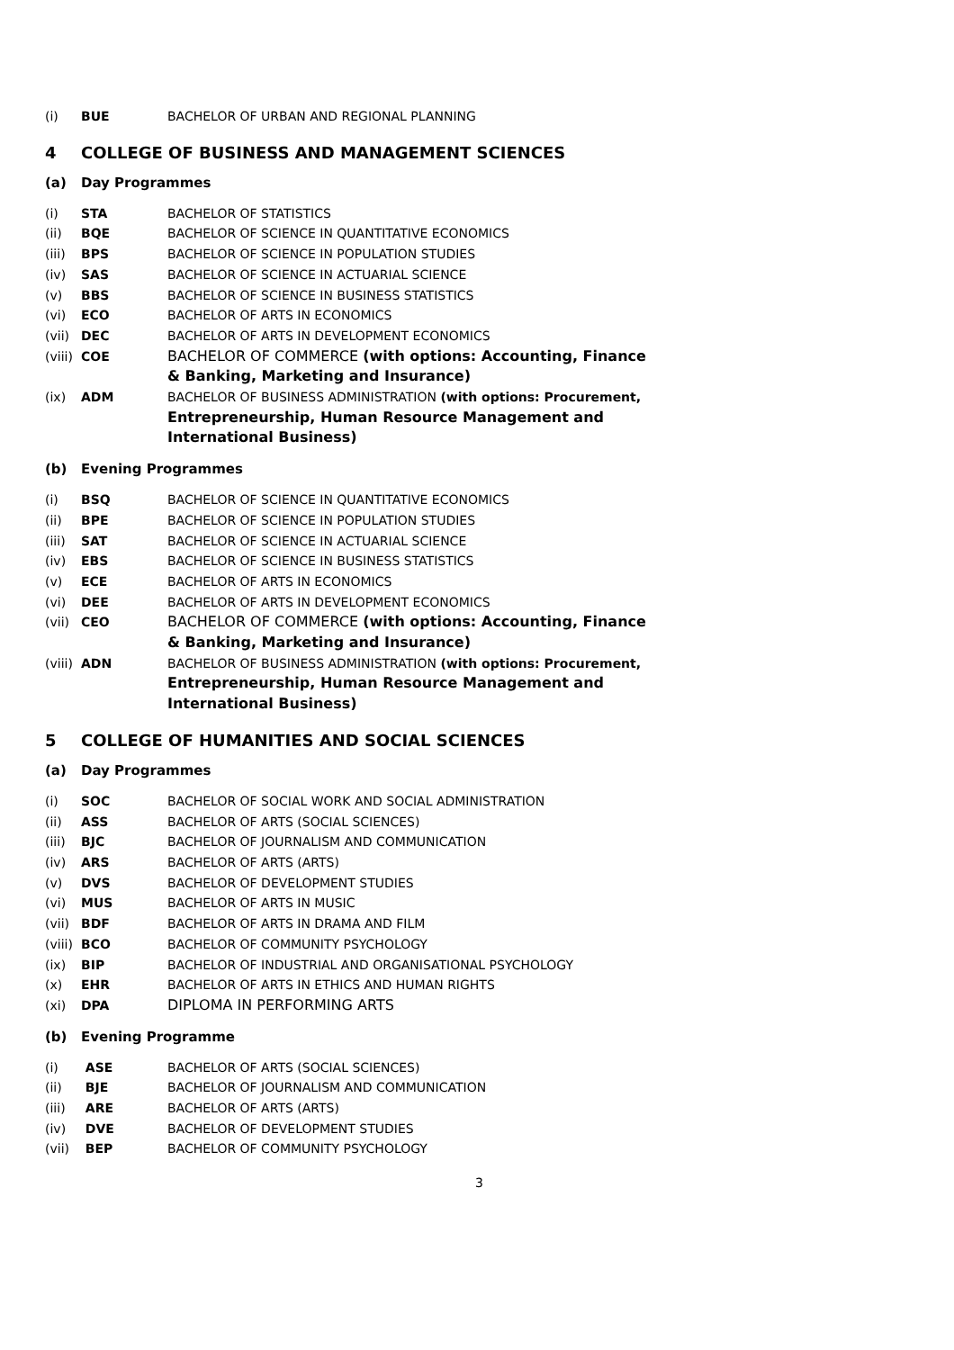(i) BUE BACHELOR OF URBAN AND REGIONAL PLANNING
4 COLLEGE OF BUSINESS AND MANAGEMENT SCIENCES
(a) Day Programmes
(i) STA BACHELOR OF STATISTICS
(ii) BQE BACHELOR OF SCIENCE IN QUANTITATIVE ECONOMICS
(iii) BPS BACHELOR OF SCIENCE IN POPULATION STUDIES
(iv) SAS BACHELOR OF SCIENCE IN ACTUARIAL SCIENCE
(v) BBS BACHELOR OF SCIENCE IN BUSINESS STATISTICS
(vi) ECO BACHELOR OF ARTS IN ECONOMICS
(vii) DEC BACHELOR OF ARTS IN DEVELOPMENT ECONOMICS
(viii) COE BACHELOR OF COMMERCE (with options: Accounting, Finance & Banking, Marketing and Insurance)
(ix) ADM BACHELOR OF BUSINESS ADMINISTRATION (with options: Procurement, Entrepreneurship, Human Resource Management and International Business)
(b) Evening Programmes
(i) BSQ BACHELOR OF SCIENCE IN QUANTITATIVE ECONOMICS
(ii) BPE BACHELOR OF SCIENCE IN POPULATION STUDIES
(iii) SAT BACHELOR OF SCIENCE IN ACTUARIAL SCIENCE
(iv) EBS BACHELOR OF SCIENCE IN BUSINESS STATISTICS
(v) ECE BACHELOR OF ARTS IN ECONOMICS
(vi) DEE BACHELOR OF ARTS IN DEVELOPMENT ECONOMICS
(vii) CEO BACHELOR OF COMMERCE (with options: Accounting, Finance & Banking, Marketing and Insurance)
(viii) ADN BACHELOR OF BUSINESS ADMINISTRATION (with options: Procurement, Entrepreneurship, Human Resource Management and International Business)
5 COLLEGE OF HUMANITIES AND SOCIAL SCIENCES
(a) Day Programmes
(i) SOC BACHELOR OF SOCIAL WORK AND SOCIAL ADMINISTRATION
(ii) ASS BACHELOR OF ARTS (SOCIAL SCIENCES)
(iii) BJC BACHELOR OF JOURNALISM AND COMMUNICATION
(iv) ARS BACHELOR OF ARTS (ARTS)
(v) DVS BACHELOR OF DEVELOPMENT STUDIES
(vi) MUS BACHELOR OF ARTS IN MUSIC
(vii) BDF BACHELOR OF ARTS IN DRAMA AND FILM
(viii) BCO BACHELOR OF COMMUNITY PSYCHOLOGY
(ix) BIP BACHELOR OF INDUSTRIAL AND ORGANISATIONAL PSYCHOLOGY
(x) EHR BACHELOR OF ARTS IN ETHICS AND HUMAN RIGHTS
(xi) DPA DIPLOMA IN PERFORMING ARTS
(b) Evening Programme
(i) ASE BACHELOR OF ARTS (SOCIAL SCIENCES)
(ii) BJE BACHELOR OF JOURNALISM AND COMMUNICATION
(iii) ARE BACHELOR OF ARTS (ARTS)
(iv) DVE BACHELOR OF DEVELOPMENT STUDIES
(vii) BEP BACHELOR OF COMMUNITY PSYCHOLOGY
3